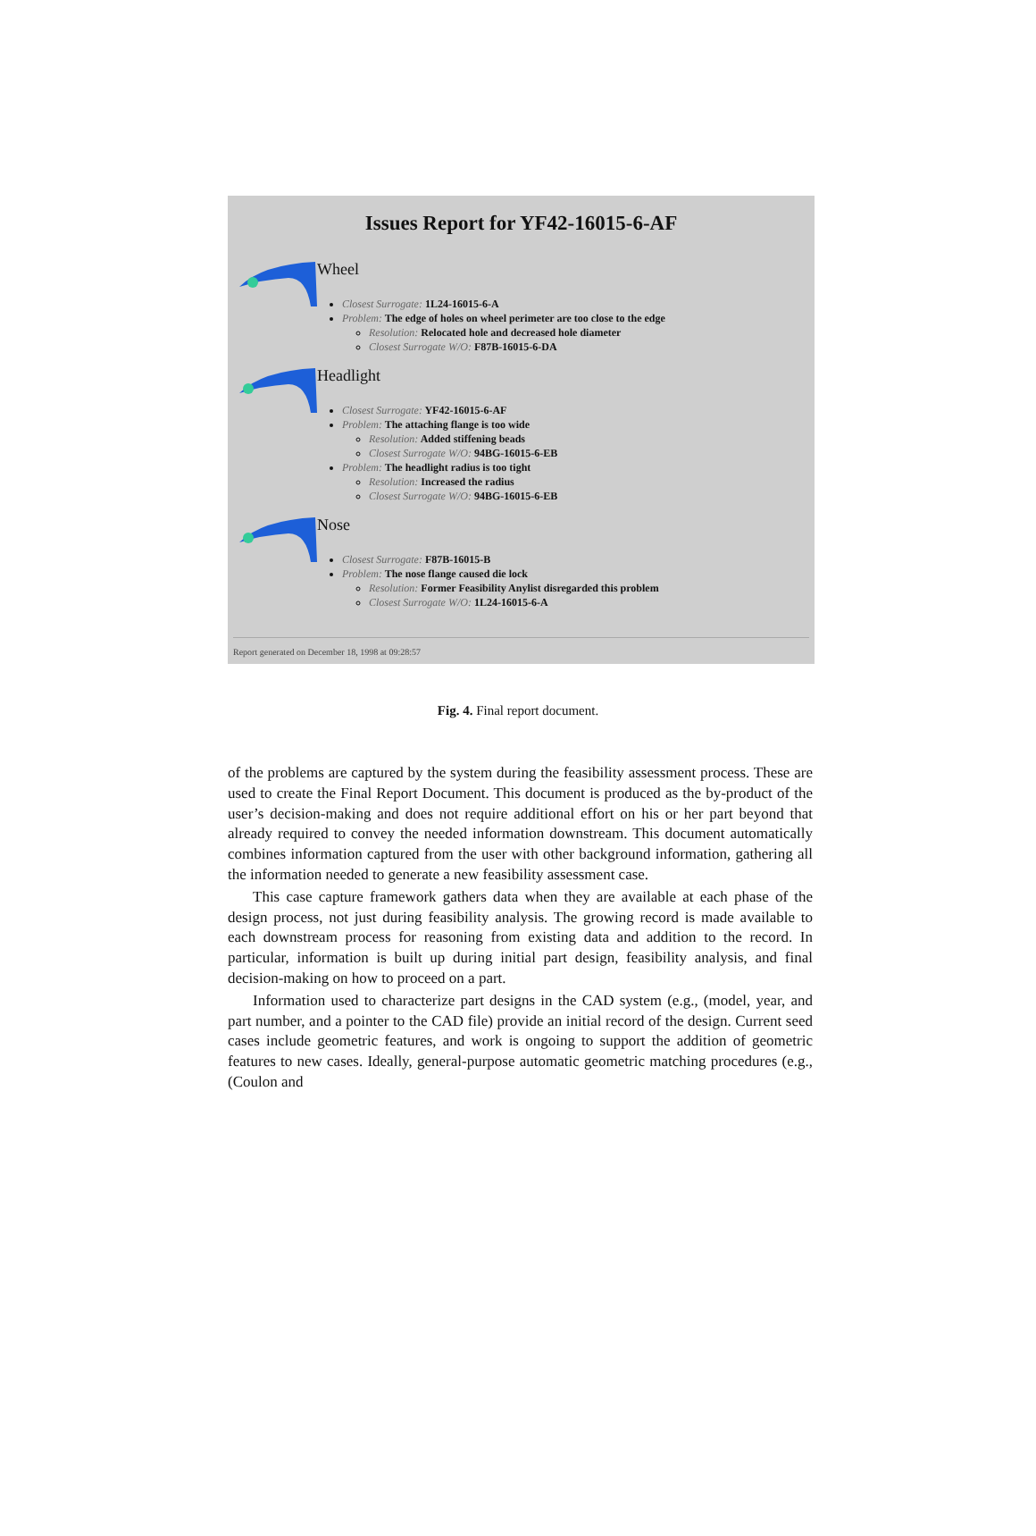Issues Report for YF42-16015-6-AF
Wheel
Closest Surrogate: 1L24-16015-6-A
Problem: The edge of holes on wheel perimeter are too close to the edge
Resolution: Relocated hole and decreased hole diameter
Closest Surrogate W/O: F87B-16015-6-DA
Headlight
Closest Surrogate: YF42-16015-6-AF
Problem: The attaching flange is too wide
Resolution: Added stiffening beads
Closest Surrogate W/O: 94BG-16015-6-EB
Problem: The headlight radius is too tight
Resolution: Increased the radius
Closest Surrogate W/O: 94BG-16015-6-EB
Nose
Closest Surrogate: F87B-16015-B
Problem: The nose flange caused die lock
Resolution: Former Feasibility Anylist disregarded this problem
Closest Surrogate W/O: 1L24-16015-6-A
Report generated on December 18, 1998 at 09:28:57
Fig. 4. Final report document.
of the problems are captured by the system during the feasibility assessment process. These are used to create the Final Report Document. This document is produced as the by-product of the user’s decision-making and does not require additional effort on his or her part beyond that already required to convey the needed information downstream. This document automatically combines information captured from the user with other background information, gathering all the information needed to generate a new feasibility assessment case.
This case capture framework gathers data when they are available at each phase of the design process, not just during feasibility analysis. The growing record is made available to each downstream process for reasoning from existing data and addition to the record. In particular, information is built up during initial part design, feasibility analysis, and final decision-making on how to proceed on a part.
Information used to characterize part designs in the CAD system (e.g., (model, year, and part number, and a pointer to the CAD file) provide an initial record of the design. Current seed cases include geometric features, and work is ongoing to support the addition of geometric features to new cases. Ideally, general-purpose automatic geometric matching procedures (e.g., (Coulon and